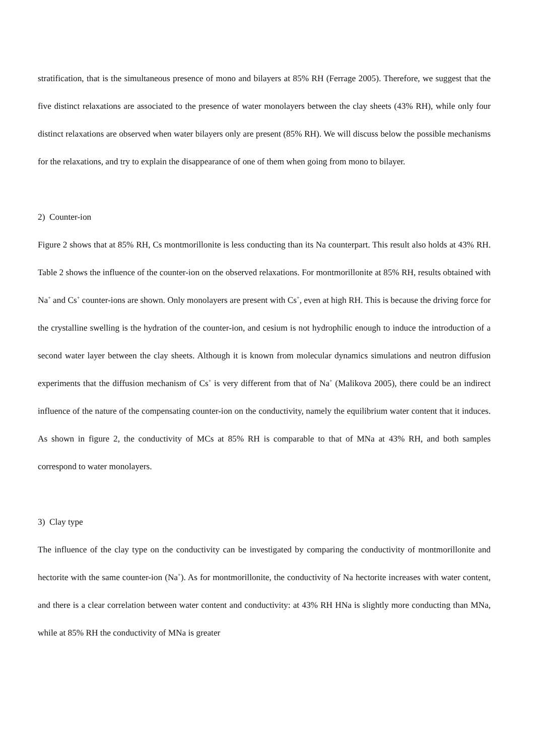stratification, that is the simultaneous presence of mono and bilayers at 85% RH (Ferrage 2005). Therefore, we suggest that the five distinct relaxations are associated to the presence of water monolayers between the clay sheets (43% RH), while only four distinct relaxations are observed when water bilayers only are present (85% RH). We will discuss below the possible mechanisms for the relaxations, and try to explain the disappearance of one of them when going from mono to bilayer.
2) Counter-ion
Figure 2 shows that at 85% RH, Cs montmorillonite is less conducting than its Na counterpart. This result also holds at 43% RH. Table 2 shows the influence of the counter-ion on the observed relaxations. For montmorillonite at 85% RH, results obtained with Na<sup>+</sup> and Cs<sup>+</sup> counter-ions are shown. Only monolayers are present with Cs<sup>+</sup>, even at high RH. This is because the driving force for the crystalline swelling is the hydration of the counter-ion, and cesium is not hydrophilic enough to induce the introduction of a second water layer between the clay sheets. Although it is known from molecular dynamics simulations and neutron diffusion experiments that the diffusion mechanism of Cs<sup>+</sup> is very different from that of Na<sup>+</sup> (Malikova 2005), there could be an indirect influence of the nature of the compensating counter-ion on the conductivity, namely the equilibrium water content that it induces. As shown in figure 2, the conductivity of MCs at 85% RH is comparable to that of MNa at 43% RH, and both samples correspond to water monolayers.
3) Clay type
The influence of the clay type on the conductivity can be investigated by comparing the conductivity of montmorillonite and hectorite with the same counter-ion (Na<sup>+</sup>). As for montmorillonite, the conductivity of Na hectorite increases with water content, and there is a clear correlation between water content and conductivity: at 43% RH HNa is slightly more conducting than MNa, while at 85% RH the conductivity of MNa is greater